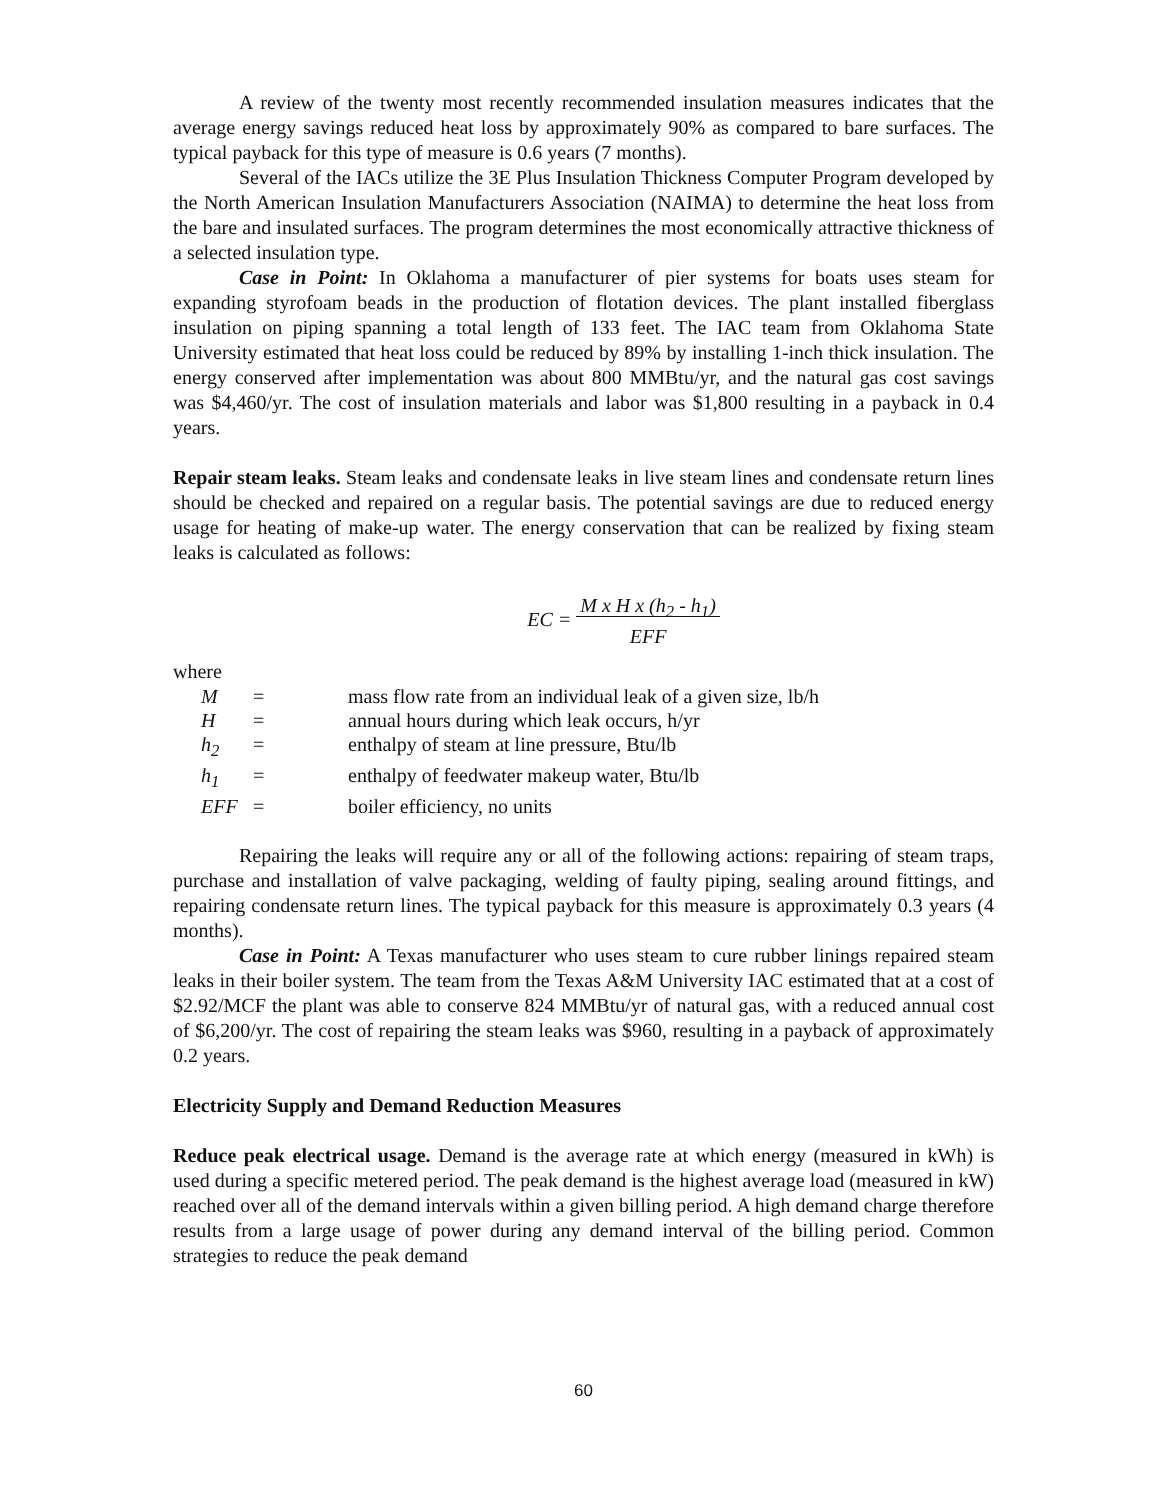A review of the twenty most recently recommended insulation measures indicates that the average energy savings reduced heat loss by approximately 90% as compared to bare surfaces. The typical payback for this type of measure is 0.6 years (7 months).
Several of the IACs utilize the 3E Plus Insulation Thickness Computer Program developed by the North American Insulation Manufacturers Association (NAIMA) to determine the heat loss from the bare and insulated surfaces. The program determines the most economically attractive thickness of a selected insulation type.
Case in Point: In Oklahoma a manufacturer of pier systems for boats uses steam for expanding styrofoam beads in the production of flotation devices. The plant installed fiberglass insulation on piping spanning a total length of 133 feet. The IAC team from Oklahoma State University estimated that heat loss could be reduced by 89% by installing 1-inch thick insulation. The energy conserved after implementation was about 800 MMBtu/yr, and the natural gas cost savings was $4,460/yr. The cost of insulation materials and labor was $1,800 resulting in a payback in 0.4 years.
Repair steam leaks. Steam leaks and condensate leaks in live steam lines and condensate return lines should be checked and repaired on a regular basis. The potential savings are due to reduced energy usage for heating of make-up water. The energy conservation that can be realized by fixing steam leaks is calculated as follows:
EC = M x H x (h<sub>2</sub> - h<sub>1</sub>)
EFF
where
| M | = | mass flow rate from an individual leak of a given size, lb/h |
| H | = | annual hours during which leak occurs, h/yr |
| h<sub>2</sub> | = | enthalpy of steam at line pressure, Btu/lb |
| h<sub>1</sub> | = | enthalpy of feedwater makeup water, Btu/lb |
| EFF | = | boiler efficiency, no units |
Repairing the leaks will require any or all of the following actions: repairing of steam traps, purchase and installation of valve packaging, welding of faulty piping, sealing around fittings, and repairing condensate return lines. The typical payback for this measure is approximately 0.3 years (4 months).
Case in Point: A Texas manufacturer who uses steam to cure rubber linings repaired steam leaks in their boiler system. The team from the Texas A&M University IAC estimated that at a cost of $2.92/MCF the plant was able to conserve 824 MMBtu/yr of natural gas, with a reduced annual cost of $6,200/yr. The cost of repairing the steam leaks was $960, resulting in a payback of approximately 0.2 years.
Electricity Supply and Demand Reduction Measures
Reduce peak electrical usage. Demand is the average rate at which energy (measured in kWh) is used during a specific metered period. The peak demand is the highest average load (measured in kW) reached over all of the demand intervals within a given billing period. A high demand charge therefore results from a large usage of power during any demand interval of the billing period. Common strategies to reduce the peak demand
60